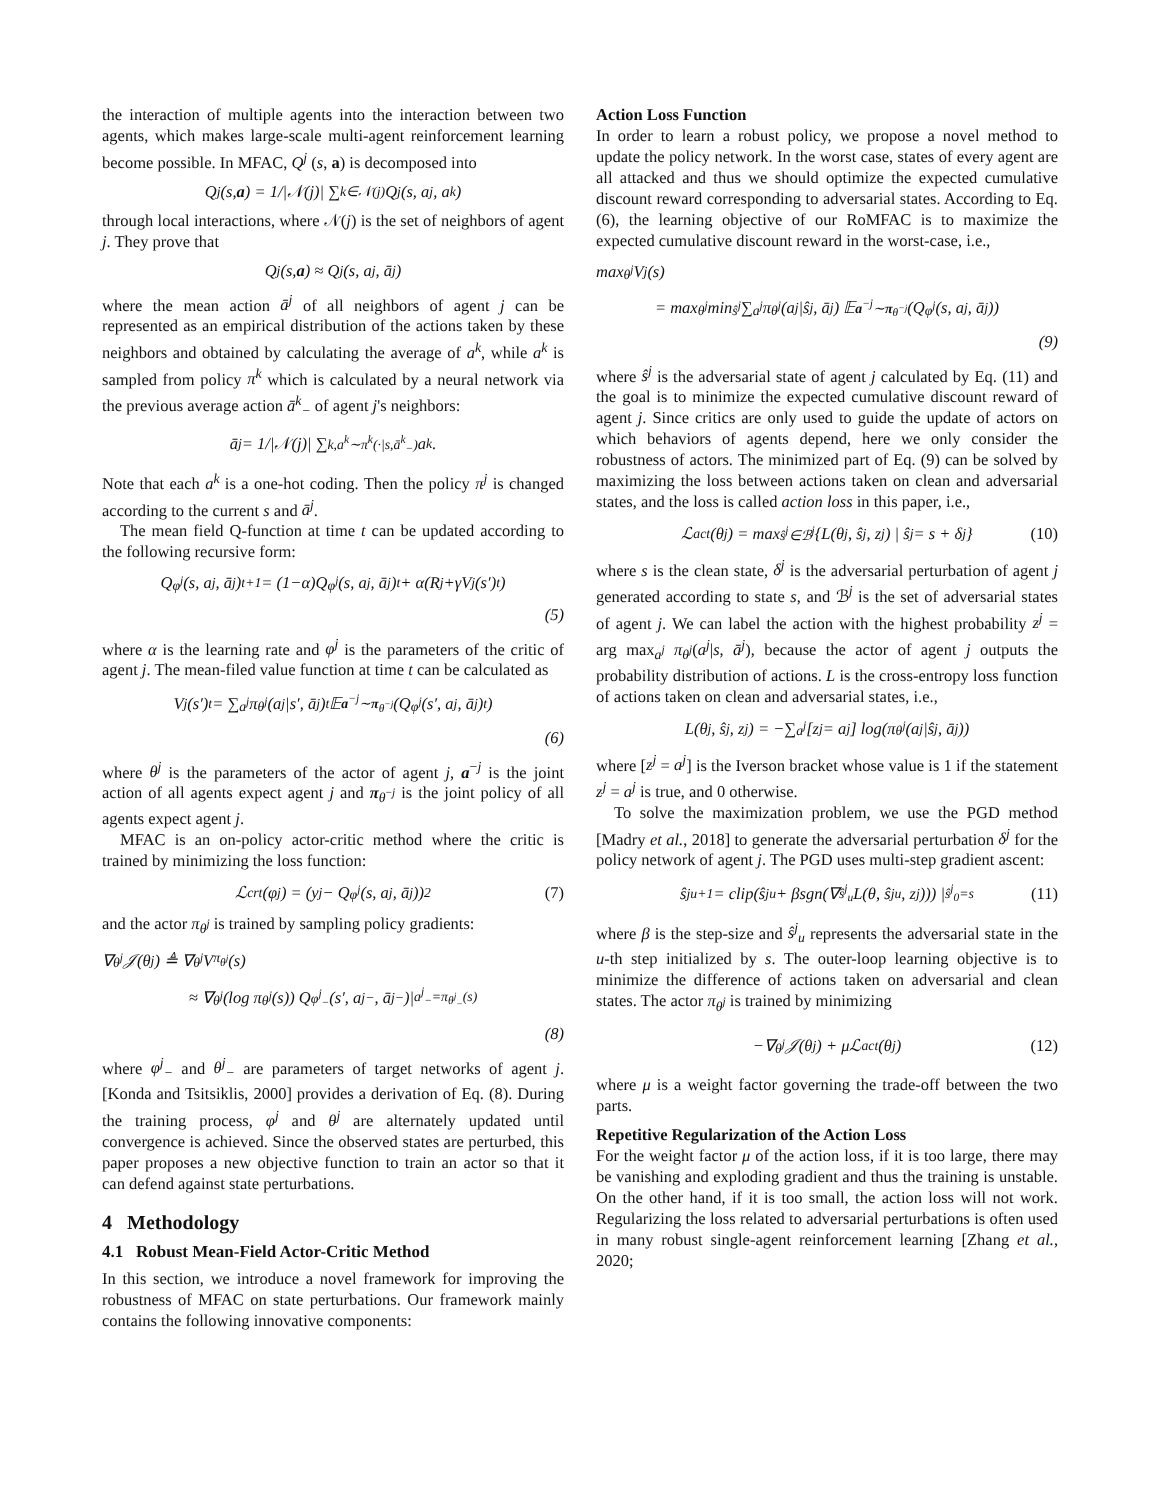the interaction of multiple agents into the interaction between two agents, which makes large-scale multi-agent reinforcement learning become possible. In MFAC, Q<sup>j</sup> (s, a) is decomposed into
Q<sup>j</sup>(s, a) = 1/|𝒩(j)| ∑<sub>k∈𝒩(j)</sub> Q<sup>j</sup>(s, a<sup>j</sup>, a<sup>k</sup>)
through local interactions, where 𝒩(j) is the set of neighbors of agent j. They prove that
Q<sup>j</sup> (s, a) ≈ Q<sup>j</sup> (s, a<sup>j</sup>, ā<sup>j</sup>)
where the mean action ā<sup>j</sup> of all neighbors of agent j can be represented as an empirical distribution of the actions taken by these neighbors and obtained by calculating the average of a<sup>k</sup>, while a<sup>k</sup> is sampled from policy π<sup>k</sup> which is calculated by a neural network via the previous average action ā<sup>k</sup><sub>−</sub> of agent j's neighbors:
ā<sup>j</sup> = 1/|𝒩(j)| ∑<sub>k,a<sup>k</sup>∼π<sup>k</sup>(·|s,ā<sup>k</sup><sub>−</sub>)</sub> a<sup>k</sup>.
Note that each a<sup>k</sup> is a one-hot coding. Then the policy π<sup>j</sup> is changed according to the current s and ā<sup>j</sup>.
The mean field Q-function at time t can be updated according to the following recursive form:
Q<sub>φ<sup>j</sup></sub>(s, a<sup>j</sup>, ā<sup>j</sup>)<sub>t+1</sub> = (1−α)Q<sub>φ<sup>j</sup></sub>(s, a<sup>j</sup>, ā<sup>j</sup>)<sub>t</sub> + α(R<sup>j</sup>+γV<sup>j</sup>(s′)<sub>t</sub>)
(5)
where α is the learning rate and φ<sup>j</sup> is the parameters of the critic of agent j. The mean-filed value function at time t can be calculated as
V<sup>j</sup>(s′)<sub>t</sub> = ∑<sub>a<sup>j</sup></sub> π<sub>θ<sup>j</sup></sub>(a<sup>j</sup>|s′, ā<sup>j</sup>)<sub>t</sub> 𝔼<sub>a<sup>−j</sup>∼π<sub>θ<sup>−j</sup></sub></sub>(Q<sub>φ<sup>j</sup></sub>(s′, a<sup>j</sup>, ā<sup>j</sup>)<sub>t</sub>)
(6)
where θ<sup>j</sup> is the parameters of the actor of agent j, a<sup>−j</sup> is the joint action of all agents expect agent j and π<sub>θ<sup>−j</sup></sub> is the joint policy of all agents expect agent j.
MFAC is an on-policy actor-critic method where the critic is trained by minimizing the loss function:
ℒ<sub>crt</sub>(φ<sup>j</sup>) = (y<sup>j</sup> − Q<sub>φ<sup>j</sup></sub>(s, a<sup>j</sup>, ā<sup>j</sup>))<sup>2</sup> (7)
and the actor π<sub>θ<sup>j</sup></sub> is trained by sampling policy gradients:
∇<sub>θ<sup>j</sup></sub>𝒥(θ<sup>j</sup>) ≜ ∇<sub>θ<sup>j</sup></sub>V<sub>π<sub>θ<sup>j</sup></sub></sub>(s)
≈ ∇<sub>θ<sup>j</sup></sub>(log π<sub>θ<sup>j</sup></sub>(s)) Q<sub>φ<sup>j</sup><sub>−</sub></sub>(s′, a<sup>j</sup><sub>−</sub>, ā<sup>j</sup><sub>−</sub>)|<sub>a<sup>j</sup><sub>−</sub>=π<sub>θ<sup>j</sup><sub>−</sub></sub>(s)</sub>
(8)
where φ<sup>j</sup><sub>−</sub> and θ<sup>j</sup><sub>−</sub> are parameters of target networks of agent j. [Konda and Tsitsiklis, 2000] provides a derivation of Eq. (8). During the training process, φ<sup>j</sup> and θ<sup>j</sup> are alternately updated until convergence is achieved. Since the observed states are perturbed, this paper proposes a new objective function to train an actor so that it can defend against state perturbations.
4 Methodology
4.1 Robust Mean-Field Actor-Critic Method
In this section, we introduce a novel framework for improving the robustness of MFAC on state perturbations. Our framework mainly contains the following innovative components:
Action Loss Function
In order to learn a robust policy, we propose a novel method to update the policy network. In the worst case, states of every agent are all attacked and thus we should optimize the expected cumulative discount reward corresponding to adversarial states. According to Eq. (6), the learning objective of our RoMFAC is to maximize the expected cumulative discount reward in the worst-case, i.e.,
max<sub>θ<sup>j</sup></sub> V<sup>j</sup>(s)
= max<sub>θ<sup>j</sup></sub> min<sub>ŝ<sup>j</sup></sub> ∑<sub>a<sup>j</sup></sub> π<sub>θ<sup>j</sup></sub>(a<sup>j</sup>|ŝ<sup>j</sup>, ā<sup>j</sup>) 𝔼<sub>a<sup>−j</sup>∼π<sub>θ<sup>−j</sup></sub></sub>(Q<sub>φ<sup>j</sup></sub>(s, a<sup>j</sup>, ā<sup>j</sup>))
(9)
where ŝ<sup>j</sup> is the adversarial state of agent j calculated by Eq. (11) and the goal is to minimize the expected cumulative discount reward of agent j. Since critics are only used to guide the update of actors on which behaviors of agents depend, here we only consider the robustness of actors. The minimized part of Eq. (9) can be solved by maximizing the loss between actions taken on clean and adversarial states, and the loss is called action loss in this paper, i.e.,
ℒ<sub>act</sub>(θ<sup>j</sup>) = max<sub>ŝ<sup>j</sup>∈ℬ<sup>j</sup></sub> {L(θ<sup>j</sup>, ŝ<sup>j</sup>, z<sup>j</sup>) | ŝ<sup>j</sup> = s + δ<sup>j</sup>} (10)
where s is the clean state, δ<sup>j</sup> is the adversarial perturbation of agent j generated according to state s, and ℬ<sup>j</sup> is the set of adversarial states of agent j. We can label the action with the highest probability z<sup>j</sup> = arg max<sub>a<sup>j</sup></sub> π<sub>θ<sup>j</sup></sub>(a<sup>j</sup>|s, ā<sup>j</sup>), because the actor of agent j outputs the probability distribution of actions. L is the cross-entropy loss function of actions taken on clean and adversarial states, i.e.,
L(θ<sup>j</sup>, ŝ<sup>j</sup>, z<sup>j</sup>) = −∑<sub>a<sup>j</sup></sub> [z<sup>j</sup> = a<sup>j</sup>] log(π<sub>θ<sup>j</sup></sub>(a<sup>j</sup>|ŝ<sup>j</sup>, ā<sup>j</sup>))
where [z<sup>j</sup> = a<sup>j</sup>] is the Iverson bracket whose value is 1 if the statement z<sup>j</sup> = a<sup>j</sup> is true, and 0 otherwise.
To solve the maximization problem, we use the PGD method [Madry et al., 2018] to generate the adversarial perturbation δ<sup>j</sup> for the policy network of agent j. The PGD uses multi-step gradient ascent:
ŝ<sup>j</sup><sub>u+1</sub> = clip(ŝ<sup>j</sup><sub>u</sub> + βsgn(∇<sub>ŝ<sup>j</sup><sub>u</sub></sub> L(θ, ŝ<sup>j</sup><sub>u</sub>, z<sup>j</sup>))) |<sub>ŝ<sup>j</sup><sub>0</sub>=s</sub> (11)
where β is the step-size and ŝ<sup>j</sup><sub>u</sub> represents the adversarial state in the u-th step initialized by s. The outer-loop learning objective is to minimize the difference of actions taken on adversarial and clean states. The actor π<sub>θ<sup>j</sup></sub> is trained by minimizing
−∇<sub>θ<sup>j</sup></sub>𝒥(θ<sup>j</sup>) + μℒ<sub>act</sub>(θ<sup>j</sup>) (12)
where μ is a weight factor governing the trade-off between the two parts.
Repetitive Regularization of the Action Loss
For the weight factor μ of the action loss, if it is too large, there may be vanishing and exploding gradient and thus the training is unstable. On the other hand, if it is too small, the action loss will not work. Regularizing the loss related to adversarial perturbations is often used in many robust single-agent reinforcement learning [Zhang et al., 2020;